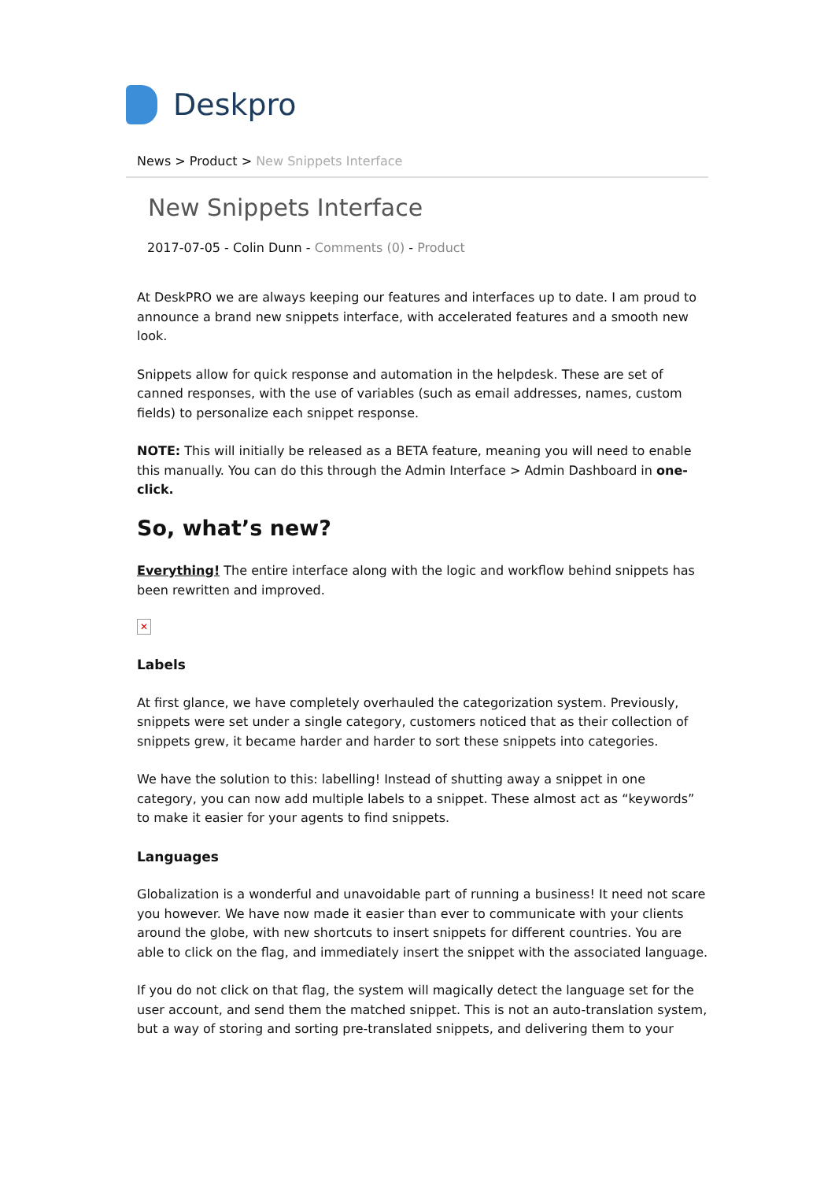Deskpro
News > Product > New Snippets Interface
New Snippets Interface
2017-07-05 - Colin Dunn - Comments (0) - Product
At DeskPRO we are always keeping our features and interfaces up to date. I am proud to announce a brand new snippets interface, with accelerated features and a smooth new look.
Snippets allow for quick response and automation in the helpdesk. These are set of canned responses, with the use of variables (such as email addresses, names, custom fields) to personalize each snippet response.
NOTE: This will initially be released as a BETA feature, meaning you will need to enable this manually. You can do this through the Admin Interface > Admin Dashboard in one-click.
So, what’s new?
Everything! The entire interface along with the logic and workflow behind snippets has been rewritten and improved.
✕
Labels
At first glance, we have completely overhauled the categorization system. Previously, snippets were set under a single category, customers noticed that as their collection of snippets grew, it became harder and harder to sort these snippets into categories.
We have the solution to this: labelling! Instead of shutting away a snippet in one category, you can now add multiple labels to a snippet. These almost act as “keywords” to make it easier for your agents to find snippets.
Languages
Globalization is a wonderful and unavoidable part of running a business! It need not scare you however. We have now made it easier than ever to communicate with your clients around the globe, with new shortcuts to insert snippets for different countries. You are able to click on the flag, and immediately insert the snippet with the associated language.
If you do not click on that flag, the system will magically detect the language set for the user account, and send them the matched snippet. This is not an auto-translation system, but a way of storing and sorting pre-translated snippets, and delivering them to your